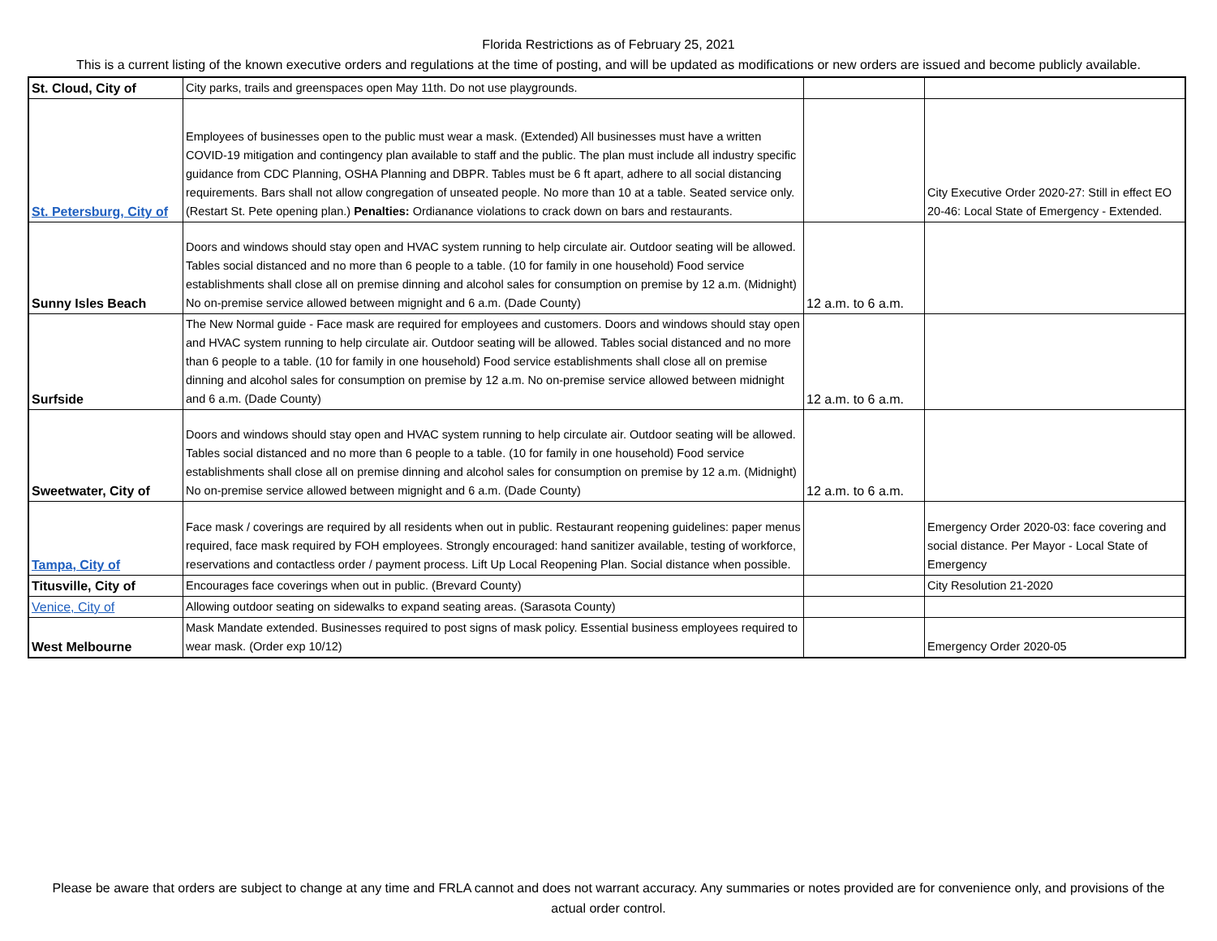Florida Restrictions as of February 25, 2021
This is a current listing of the known executive orders and regulations at the time of posting, and will be updated as modifications or new orders are issued and become publicly available.
| St. Cloud, City of | City parks, trails and greenspaces open May 11th. Do not use playgrounds. | | |
| St. Petersburg, City of | Employees of businesses open to the public must wear a mask. (Extended) All businesses must have a written COVID-19 mitigation and contingency plan available to staff and the public. The plan must include all industry specific guidance from CDC Planning, OSHA Planning and DBPR. Tables must be 6 ft apart, adhere to all social distancing requirements. Bars shall not allow congregation of unseated people. No more than 10 at a table. Seated service only. (Restart St. Pete opening plan.) Penalties: Ordianance violations to crack down on bars and restaurants. | | City Executive Order 2020-27: Still in effect EO 20-46: Local State of Emergency - Extended. |
| Sunny Isles Beach | Doors and windows should stay open and HVAC system running to help circulate air. Outdoor seating will be allowed. Tables social distanced and no more than 6 people to a table. (10 for family in one household) Food service establishments shall close all on premise dinning and alcohol sales for consumption on premise by 12 a.m. (Midnight) No on-premise service allowed between mignight and 6 a.m. (Dade County) | 12 a.m. to 6 a.m. | |
| Surfside | The New Normal guide - Face mask are required for employees and customers. Doors and windows should stay open and HVAC system running to help circulate air. Outdoor seating will be allowed. Tables social distanced and no more than 6 people to a table. (10 for family in one household) Food service establishments shall close all on premise dinning and alcohol sales for consumption on premise by 12 a.m. No on-premise service allowed between midnight and 6 a.m. (Dade County) | 12 a.m. to 6 a.m. | |
| Sweetwater, City of | Doors and windows should stay open and HVAC system running to help circulate air. Outdoor seating will be allowed. Tables social distanced and no more than 6 people to a table. (10 for family in one household) Food service establishments shall close all on premise dinning and alcohol sales for consumption on premise by 12 a.m. (Midnight) No on-premise service allowed between mignight and 6 a.m. (Dade County) | 12 a.m. to 6 a.m. | |
| Tampa, City of | Face mask / coverings are required by all residents when out in public. Restaurant reopening guidelines: paper menus required, face mask required by FOH employees. Strongly encouraged: hand sanitizer available, testing of workforce, reservations and contactless order / payment process. Lift Up Local Reopening Plan. Social distance when possible. | | Emergency Order 2020-03: face covering and social distance. Per Mayor - Local State of Emergency |
| Titusville, City of | Encourages face coverings when out in public. (Brevard County) | | City Resolution 21-2020 |
| Venice, City of | Allowing outdoor seating on sidewalks to expand seating areas. (Sarasota County) | | |
| West Melbourne | Mask Mandate extended. Businesses required to post signs of mask policy. Essential business employees required to wear mask. (Order exp 10/12) | | Emergency Order 2020-05 |
Please be aware that orders are subject to change at any time and FRLA cannot and does not warrant accuracy. Any summaries or notes provided are for convenience only, and provisions of the actual order control.